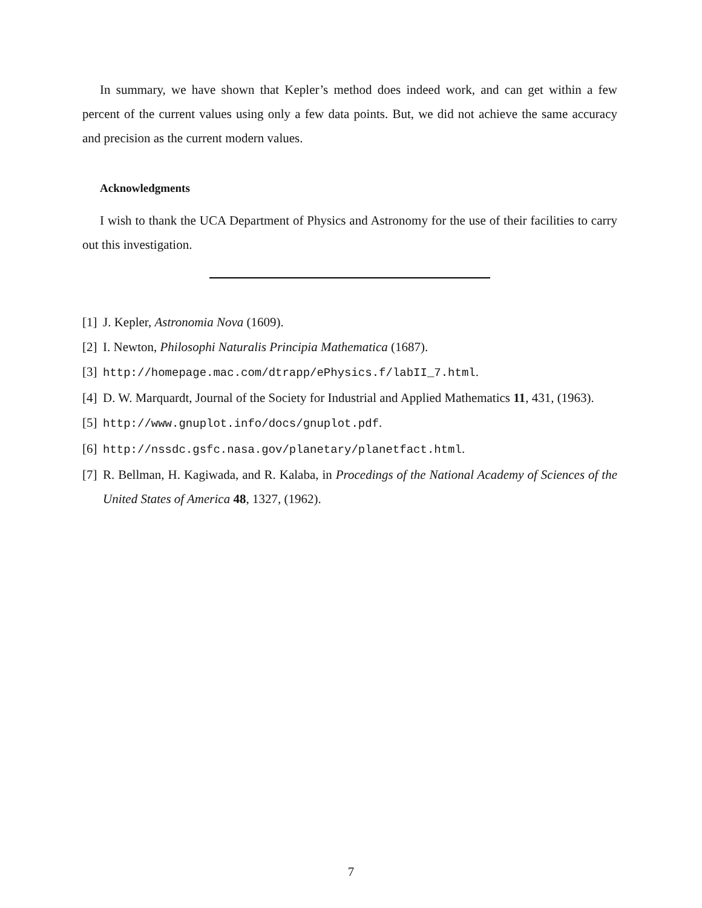In summary, we have shown that Kepler’s method does indeed work, and can get within a few percent of the current values using only a few data points. But, we did not achieve the same accuracy and precision as the current modern values.
Acknowledgments
I wish to thank the UCA Department of Physics and Astronomy for the use of their facilities to carry out this investigation.
[1] J. Kepler, Astronomia Nova (1609).
[2] I. Newton, Philosophi Naturalis Principia Mathematica (1687).
[3] http://homepage.mac.com/dtrapp/ePhysics.f/labII_7.html.
[4] D. W. Marquardt, Journal of the Society for Industrial and Applied Mathematics 11, 431, (1963).
[5] http://www.gnuplot.info/docs/gnuplot.pdf.
[6] http://nssdc.gsfc.nasa.gov/planetary/planetfact.html.
[7] R. Bellman, H. Kagiwada, and R. Kalaba, in Procedings of the National Academy of Sciences of the United States of America 48, 1327, (1962).
7